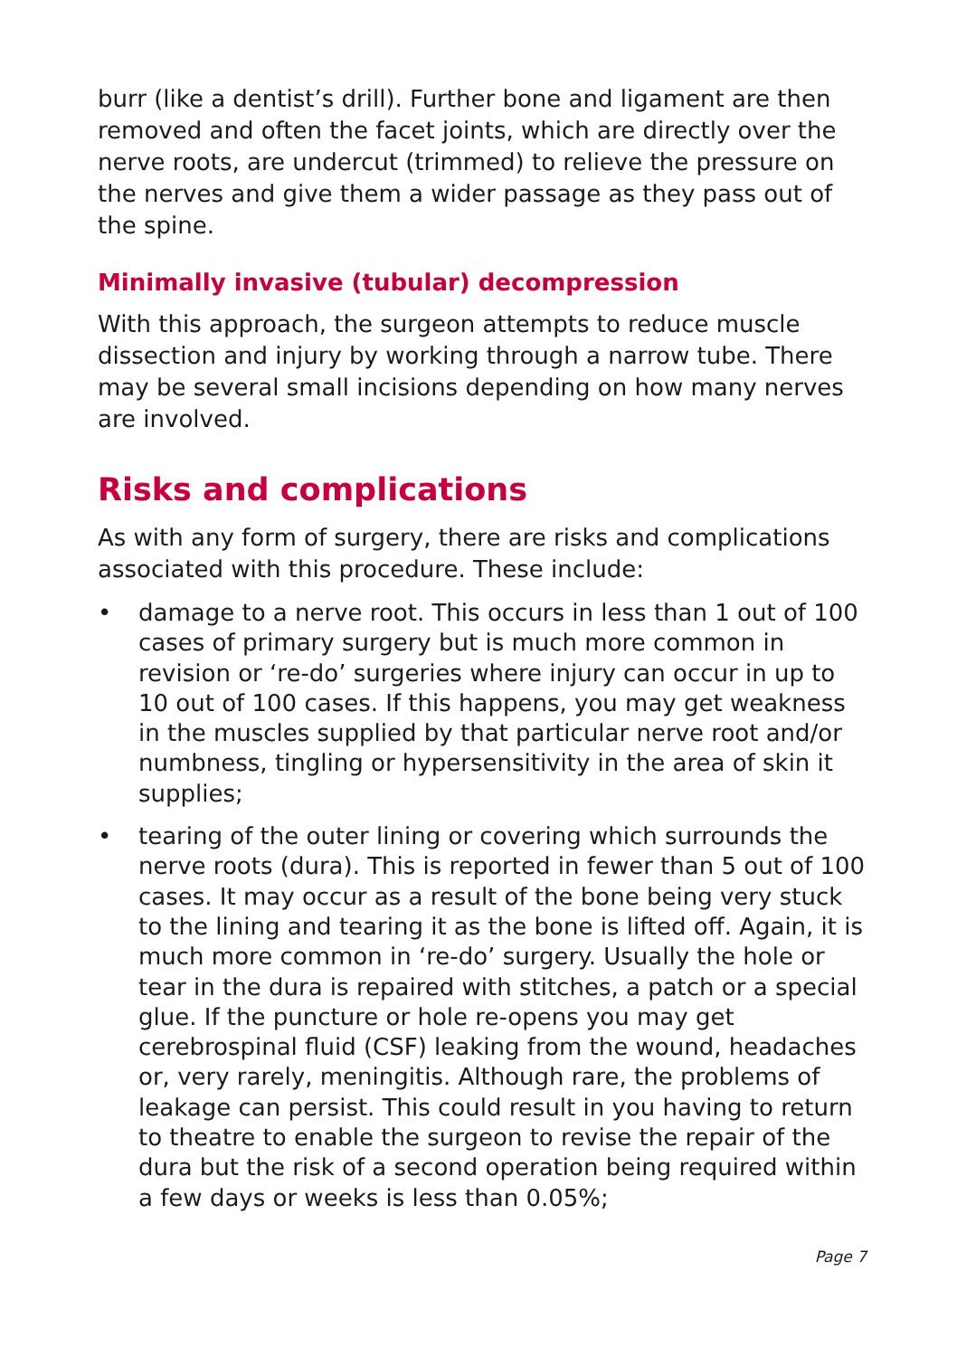burr (like a dentist’s drill). Further bone and ligament are then removed and often the facet joints, which are directly over the nerve roots, are undercut (trimmed) to relieve the pressure on the nerves and give them a wider passage as they pass out of the spine.
Minimally invasive (tubular) decompression
With this approach, the surgeon attempts to reduce muscle dissection and injury by working through a narrow tube. There may be several small incisions depending on how many nerves are involved.
Risks and complications
As with any form of surgery, there are risks and complications associated with this procedure. These include:
• damage to a nerve root. This occurs in less than 1 out of 100 cases of primary surgery but is much more common in revision or ‘re-do’ surgeries where injury can occur in up to 10 out of 100 cases. If this happens, you may get weakness in the muscles supplied by that particular nerve root and/or numbness, tingling or hypersensitivity in the area of skin it supplies;
• tearing of the outer lining or covering which surrounds the nerve roots (dura). This is reported in fewer than 5 out of 100 cases. It may occur as a result of the bone being very stuck to the lining and tearing it as the bone is lifted off. Again, it is much more common in ‘re-do’ surgery. Usually the hole or tear in the dura is repaired with stitches, a patch or a special glue. If the puncture or hole re-opens you may get cerebrospinal fluid (CSF) leaking from the wound, headaches or, very rarely, meningitis. Although rare, the problems of leakage can persist. This could result in you having to return to theatre to enable the surgeon to revise the repair of the dura but the risk of a second operation being required within a few days or weeks is less than 0.05%;
Page 7